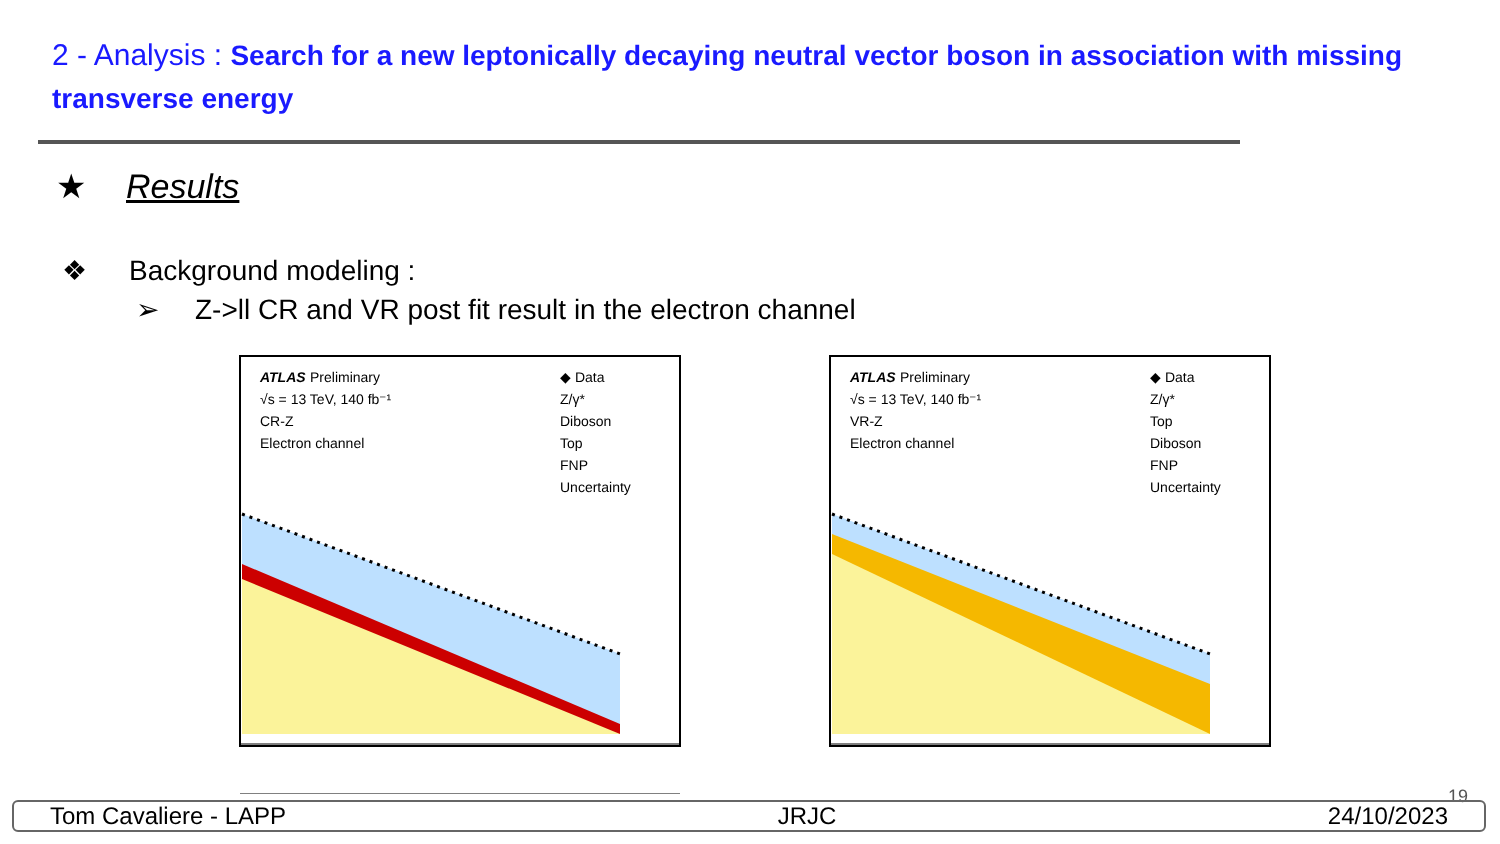2 - Analysis : Search for a new leptonically decaying neutral vector boson in association with missing transverse energy
★ Results
❖ Background modeling :
➢ Z->ll CR and VR post fit result in the electron channel
ATLAS
Preliminary
√s = 13 TeV, 140 fb⁻¹
CR-Z
Electron channel
◆ Data
Z/γ*
Diboson
Top
FNP
Uncertainty
ATLAS
Preliminary
√s = 13 TeV, 140 fb⁻¹
VR-Z
Electron channel
◆ Data
Z/γ*
Top
Diboson
FNP
Uncertainty
19
Tom Cavaliere - LAPP JRJC 24/10/2023